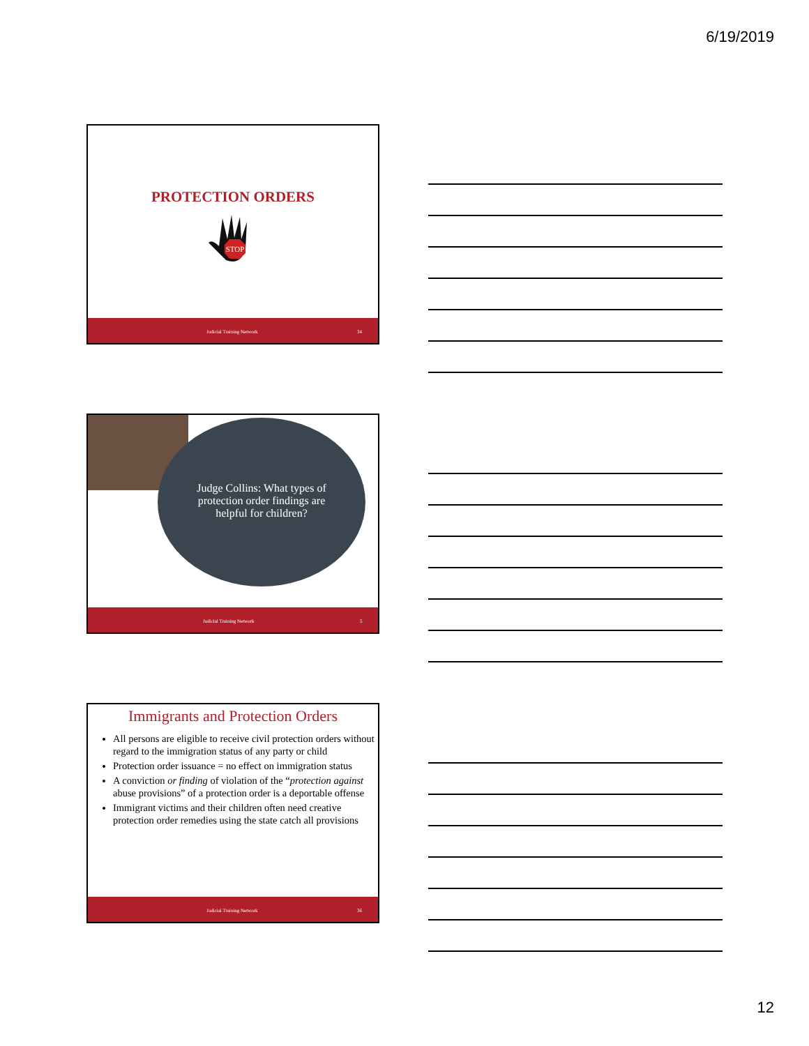6/19/2019
PROTECTION ORDERS
STOP
Judicial Training Network 34
Judge Collins: What types of protection order findings are helpful for children?
Judicial Training Network 5
Immigrants and Protection Orders
All persons are eligible to receive civil protection orders without regard to the immigration status of any party or child
Protection order issuance = no effect on immigration status
A conviction or finding of violation of the “protection against abuse provisions” of a protection order is a deportable offense
Immigrant victims and their children often need creative protection order remedies using the state catch all provisions
Judicial Training Network 36
12